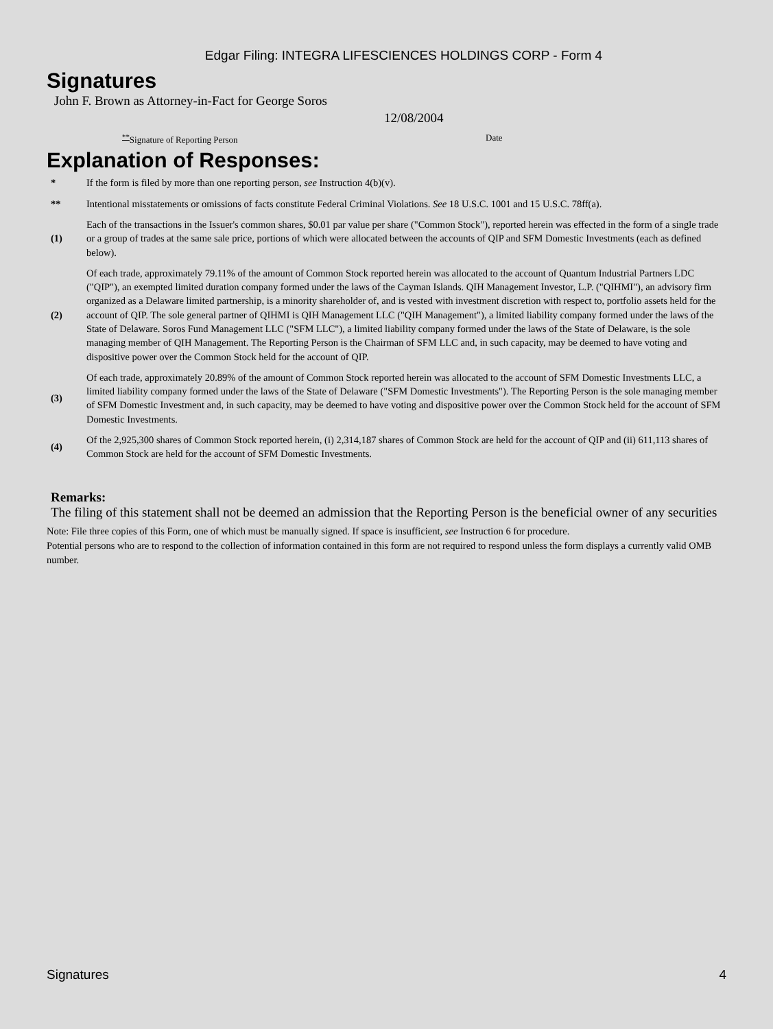Edgar Filing: INTEGRA LIFESCIENCES HOLDINGS CORP - Form 4
Signatures
John F. Brown as Attorney-in-Fact for George Soros
12/08/2004
<sup>**</sup> Signature of Reporting Person Date
Explanation of Responses:
| * | If the form is filed by more than one reporting person, see Instruction 4(b)(v). |
| ** | Intentional misstatements or omissions of facts constitute Federal Criminal Violations. See 18 U.S.C. 1001 and 15 U.S.C. 78ff(a). |
| (1) | Each of the transactions in the Issuer's common shares, $0.01 par value per share ("Common Stock"), reported herein was effected in the form of a single trade or a group of trades at the same sale price, portions of which were allocated between the accounts of QIP and SFM Domestic Investments (each as defined below). |
| (2) | Of each trade, approximately 79.11% of the amount of Common Stock reported herein was allocated to the account of Quantum Industrial Partners LDC ("QIP"), an exempted limited duration company formed under the laws of the Cayman Islands. QIH Management Investor, L.P. ("QIHMI"), an advisory firm organized as a Delaware limited partnership, is a minority shareholder of, and is vested with investment discretion with respect to, portfolio assets held for the account of QIP. The sole general partner of QIHMI is QIH Management LLC ("QIH Management"), a limited liability company formed under the laws of the State of Delaware. Soros Fund Management LLC ("SFM LLC"), a limited liability company formed under the laws of the State of Delaware, is the sole managing member of QIH Management. The Reporting Person is the Chairman of SFM LLC and, in such capacity, may be deemed to have voting and dispositive power over the Common Stock held for the account of QIP. |
| (3) | Of each trade, approximately 20.89% of the amount of Common Stock reported herein was allocated to the account of SFM Domestic Investments LLC, a limited liability company formed under the laws of the State of Delaware ("SFM Domestic Investments"). The Reporting Person is the sole managing member of SFM Domestic Investment and, in such capacity, may be deemed to have voting and dispositive power over the Common Stock held for the account of SFM Domestic Investments. |
| (4) | Of the 2,925,300 shares of Common Stock reported herein, (i) 2,314,187 shares of Common Stock are held for the account of QIP and (ii) 611,113 shares of Common Stock are held for the account of SFM Domestic Investments. |
Remarks:
The filing of this statement shall not be deemed an admission that the Reporting Person is the beneficial owner of any securities
Note: File three copies of this Form, one of which must be manually signed. If space is insufficient, see Instruction 6 for procedure.
Potential persons who are to respond to the collection of information contained in this form are not required to respond unless the form displays a currently valid OMB number.
Signatures 4